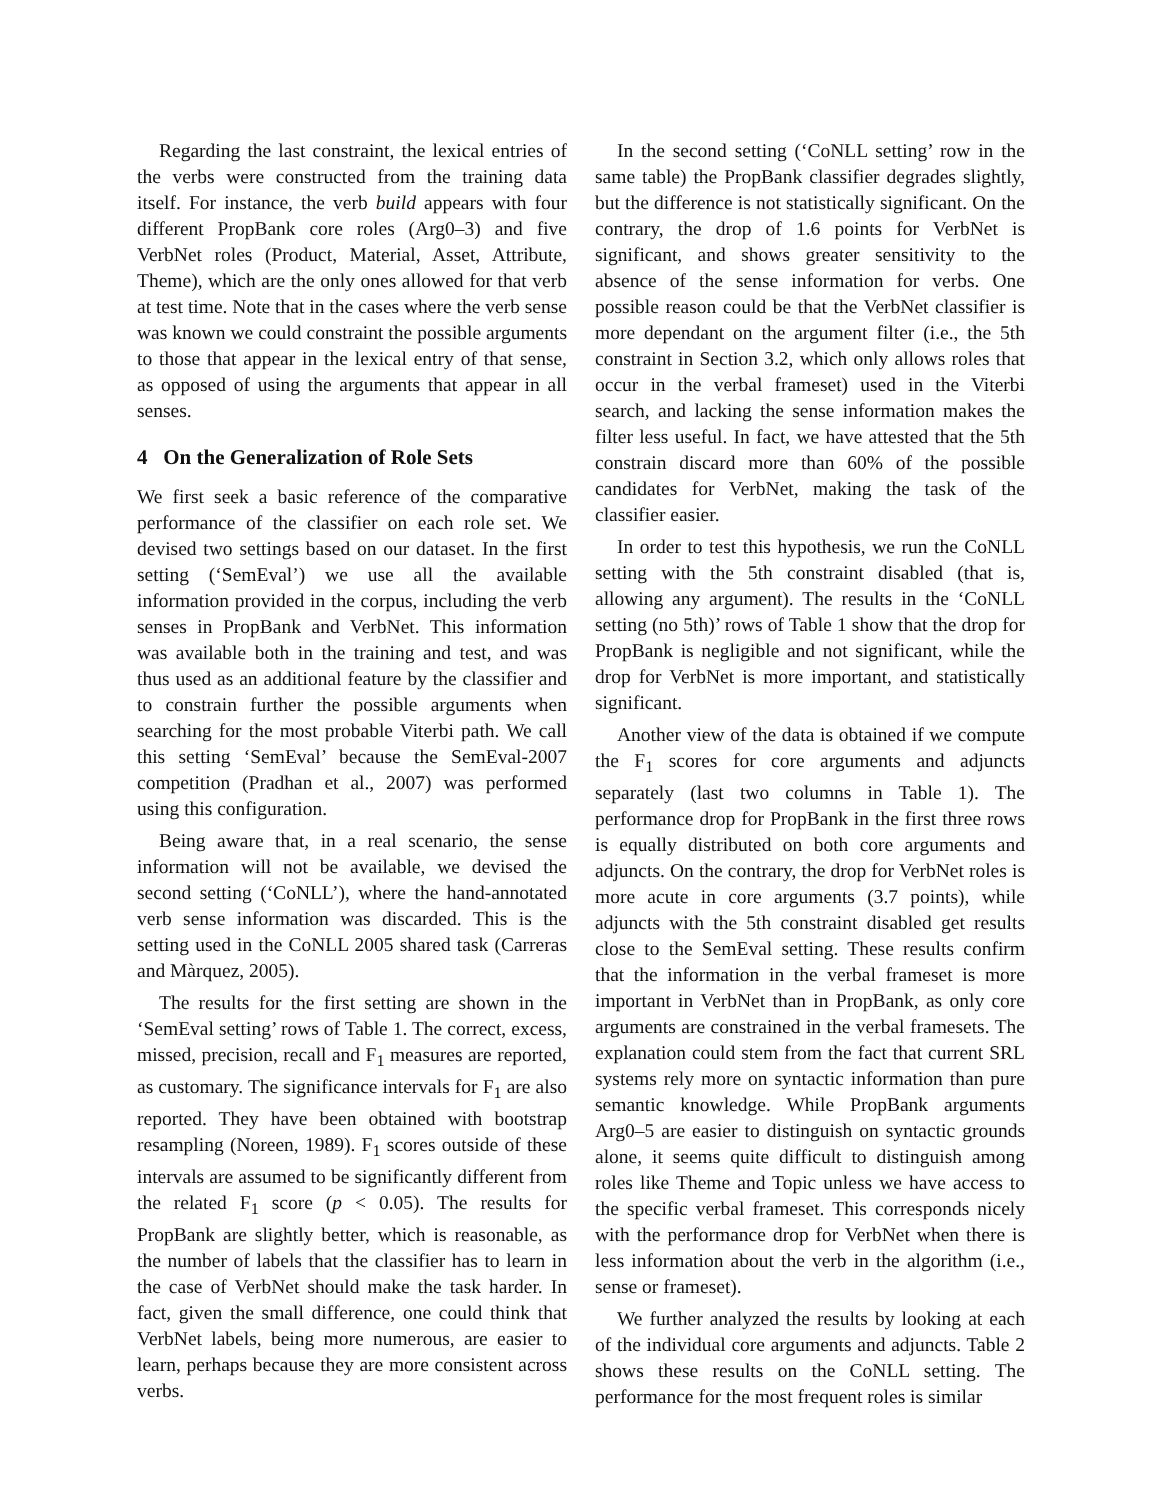Regarding the last constraint, the lexical entries of the verbs were constructed from the training data itself. For instance, the verb build appears with four different PropBank core roles (Arg0–3) and five VerbNet roles (Product, Material, Asset, Attribute, Theme), which are the only ones allowed for that verb at test time. Note that in the cases where the verb sense was known we could constraint the possible arguments to those that appear in the lexical entry of that sense, as opposed of using the arguments that appear in all senses.
4 On the Generalization of Role Sets
We first seek a basic reference of the comparative performance of the classifier on each role set. We devised two settings based on our dataset. In the first setting (‘SemEval’) we use all the available information provided in the corpus, including the verb senses in PropBank and VerbNet. This information was available both in the training and test, and was thus used as an additional feature by the classifier and to constrain further the possible arguments when searching for the most probable Viterbi path. We call this setting ‘SemEval’ because the SemEval-2007 competition (Pradhan et al., 2007) was performed using this configuration.
Being aware that, in a real scenario, the sense information will not be available, we devised the second setting (‘CoNLL’), where the hand-annotated verb sense information was discarded. This is the setting used in the CoNLL 2005 shared task (Carreras and Màrquez, 2005).
The results for the first setting are shown in the ‘SemEval setting’ rows of Table 1. The correct, excess, missed, precision, recall and F<sub>1</sub> measures are reported, as customary. The significance intervals for F<sub>1</sub> are also reported. They have been obtained with bootstrap resampling (Noreen, 1989). F<sub>1</sub> scores outside of these intervals are assumed to be significantly different from the related F<sub>1</sub> score (p < 0.05). The results for PropBank are slightly better, which is reasonable, as the number of labels that the classifier has to learn in the case of VerbNet should make the task harder. In fact, given the small difference, one could think that VerbNet labels, being more numerous, are easier to learn, perhaps because they are more consistent across verbs.
In the second setting (‘CoNLL setting’ row in the same table) the PropBank classifier degrades slightly, but the difference is not statistically significant. On the contrary, the drop of 1.6 points for VerbNet is significant, and shows greater sensitivity to the absence of the sense information for verbs. One possible reason could be that the VerbNet classifier is more dependant on the argument filter (i.e., the 5th constraint in Section 3.2, which only allows roles that occur in the verbal frameset) used in the Viterbi search, and lacking the sense information makes the filter less useful. In fact, we have attested that the 5th constrain discard more than 60% of the possible candidates for VerbNet, making the task of the classifier easier.
In order to test this hypothesis, we run the CoNLL setting with the 5th constraint disabled (that is, allowing any argument). The results in the ‘CoNLL setting (no 5th)’ rows of Table 1 show that the drop for PropBank is negligible and not significant, while the drop for VerbNet is more important, and statistically significant.
Another view of the data is obtained if we compute the F<sub>1</sub> scores for core arguments and adjuncts separately (last two columns in Table 1). The performance drop for PropBank in the first three rows is equally distributed on both core arguments and adjuncts. On the contrary, the drop for VerbNet roles is more acute in core arguments (3.7 points), while adjuncts with the 5th constraint disabled get results close to the SemEval setting. These results confirm that the information in the verbal frameset is more important in VerbNet than in PropBank, as only core arguments are constrained in the verbal framesets. The explanation could stem from the fact that current SRL systems rely more on syntactic information than pure semantic knowledge. While PropBank arguments Arg0–5 are easier to distinguish on syntactic grounds alone, it seems quite difficult to distinguish among roles like Theme and Topic unless we have access to the specific verbal frameset. This corresponds nicely with the performance drop for VerbNet when there is less information about the verb in the algorithm (i.e., sense or frameset).
We further analyzed the results by looking at each of the individual core arguments and adjuncts. Table 2 shows these results on the CoNLL setting. The performance for the most frequent roles is similar